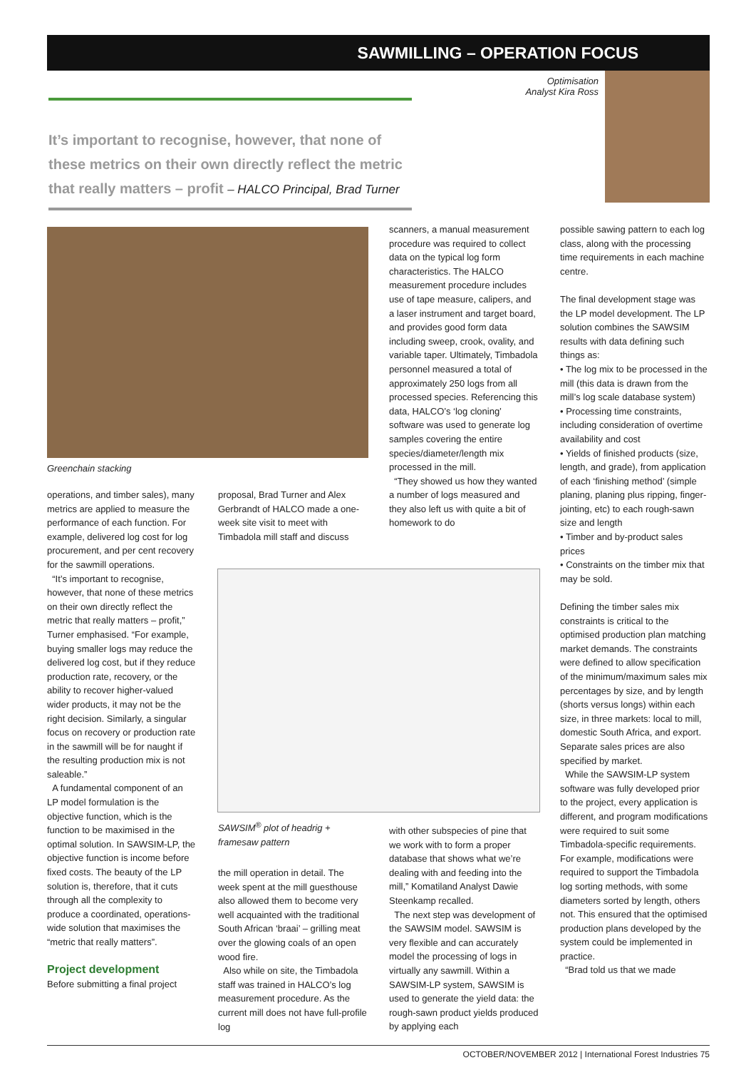SAWMILLING – OPERATION FOCUS
It’s important to recognise, however, that none of these metrics on their own directly reflect the metric that really matters – profit – HALCO Principal, Brad Turner
Optimisation Analyst Kira Ross
Greenchain stacking
operations, and timber sales), many metrics are applied to measure the performance of each function. For example, delivered log cost for log procurement, and per cent recovery for the sawmill operations.
“It’s important to recognise, however, that none of these metrics on their own directly reflect the metric that really matters – profit,” Turner emphasised. “For example, buying smaller logs may reduce the delivered log cost, but if they reduce production rate, recovery, or the ability to recover higher-valued wider products, it may not be the right decision. Similarly, a singular focus on recovery or production rate in the sawmill will be for naught if the resulting production mix is not saleable.”
A fundamental component of an LP model formulation is the objective function, which is the function to be maximised in the optimal solution. In SAWSIM-LP, the objective function is income before fixed costs. The beauty of the LP solution is, therefore, that it cuts through all the complexity to produce a coordinated, operations-wide solution that maximises the “metric that really matters”.
Project development
Before submitting a final project
proposal, Brad Turner and Alex Gerbrandt of HALCO made a one-week site visit to meet with Timbadola mill staff and discuss
SAWSIM<sup>®</sup> plot of headrig + framesaw pattern
the mill operation in detail. The week spent at the mill guesthouse also allowed them to become very well acquainted with the traditional South African ‘braai’ – grilling meat over the glowing coals of an open wood fire.
Also while on site, the Timbadola staff was trained in HALCO’s log measurement procedure. As the current mill does not have full-profile log
scanners, a manual measurement procedure was required to collect data on the typical log form characteristics. The HALCO measurement procedure includes use of tape measure, calipers, and a laser instrument and target board, and provides good form data including sweep, crook, ovality, and variable taper. Ultimately, Timbadola personnel measured a total of approximately 250 logs from all processed species. Referencing this data, HALCO’s ‘log cloning’ software was used to generate log samples covering the entire species/diameter/length mix processed in the mill.
“They showed us how they wanted a number of logs measured and they also left us with quite a bit of homework to do
with other subspecies of pine that we work with to form a proper database that shows what we’re dealing with and feeding into the mill,” Komatiland Analyst Dawie Steenkamp recalled.
The next step was development of the SAWSIM model. SAWSIM is very flexible and can accurately model the processing of logs in virtually any sawmill. Within a SAWSIM-LP system, SAWSIM is used to generate the yield data: the rough-sawn product yields produced by applying each
possible sawing pattern to each log class, along with the processing time requirements in each machine centre.
The final development stage was the LP model development. The LP solution combines the SAWSIM results with data defining such things as:
• The log mix to be processed in the mill (this data is drawn from the mill’s log scale database system)
• Processing time constraints, including consideration of overtime availability and cost
• Yields of finished products (size, length, and grade), from application of each ‘finishing method’ (simple planing, planing plus ripping, finger-jointing, etc) to each rough-sawn size and length
• Timber and by-product sales prices
• Constraints on the timber mix that may be sold.
Defining the timber sales mix constraints is critical to the optimised production plan matching market demands. The constraints were defined to allow specification of the minimum/maximum sales mix percentages by size, and by length (shorts versus longs) within each size, in three markets: local to mill, domestic South Africa, and export. Separate sales prices are also specified by market.
While the SAWSIM-LP system software was fully developed prior to the project, every application is different, and program modifications were required to suit some Timbadola-specific requirements. For example, modifications were required to support the Timbadola log sorting methods, with some diameters sorted by length, others not. This ensured that the optimised production plans developed by the system could be implemented in practice.
“Brad told us that we made
OCTOBER/NOVEMBER 2012 | International Forest Industries 75